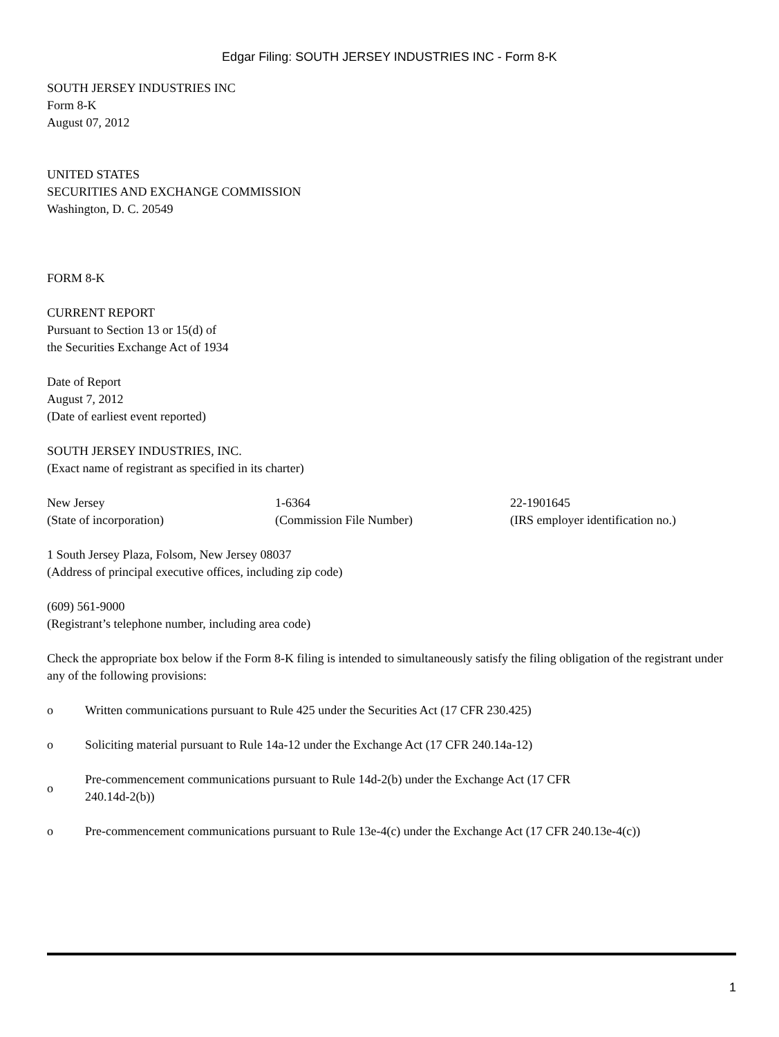Edgar Filing: SOUTH JERSEY INDUSTRIES INC - Form 8-K
SOUTH JERSEY INDUSTRIES INC
Form 8-K
August 07, 2012
UNITED STATES
SECURITIES AND EXCHANGE COMMISSION
Washington, D. C. 20549
FORM 8-K
CURRENT REPORT
Pursuant to Section 13 or 15(d) of
the Securities Exchange Act of 1934
Date of Report
August 7, 2012
(Date of earliest event reported)
SOUTH JERSEY INDUSTRIES, INC.
(Exact name of registrant as specified in its charter)
| New Jersey | 1-6364 | 22-1901645 |
| (State of incorporation) | (Commission File Number) | (IRS employer identification no.) |
1 South Jersey Plaza, Folsom, New Jersey 08037
(Address of principal executive offices, including zip code)
(609) 561-9000
(Registrant’s telephone number, including area code)
Check the appropriate box below if the Form 8-K filing is intended to simultaneously satisfy the filing obligation of the registrant under any of the following provisions:
| o | Written communications pursuant to Rule 425 under the Securities Act (17 CFR 230.425) |
| o | Soliciting material pursuant to Rule 14a-12 under the Exchange Act (17 CFR 240.14a-12) |
| o | Pre-commencement communications pursuant to Rule 14d-2(b) under the Exchange Act (17 CFR 240.14d-2(b)) |
| o | Pre-commencement communications pursuant to Rule 13e-4(c) under the Exchange Act (17 CFR 240.13e-4(c)) |
1